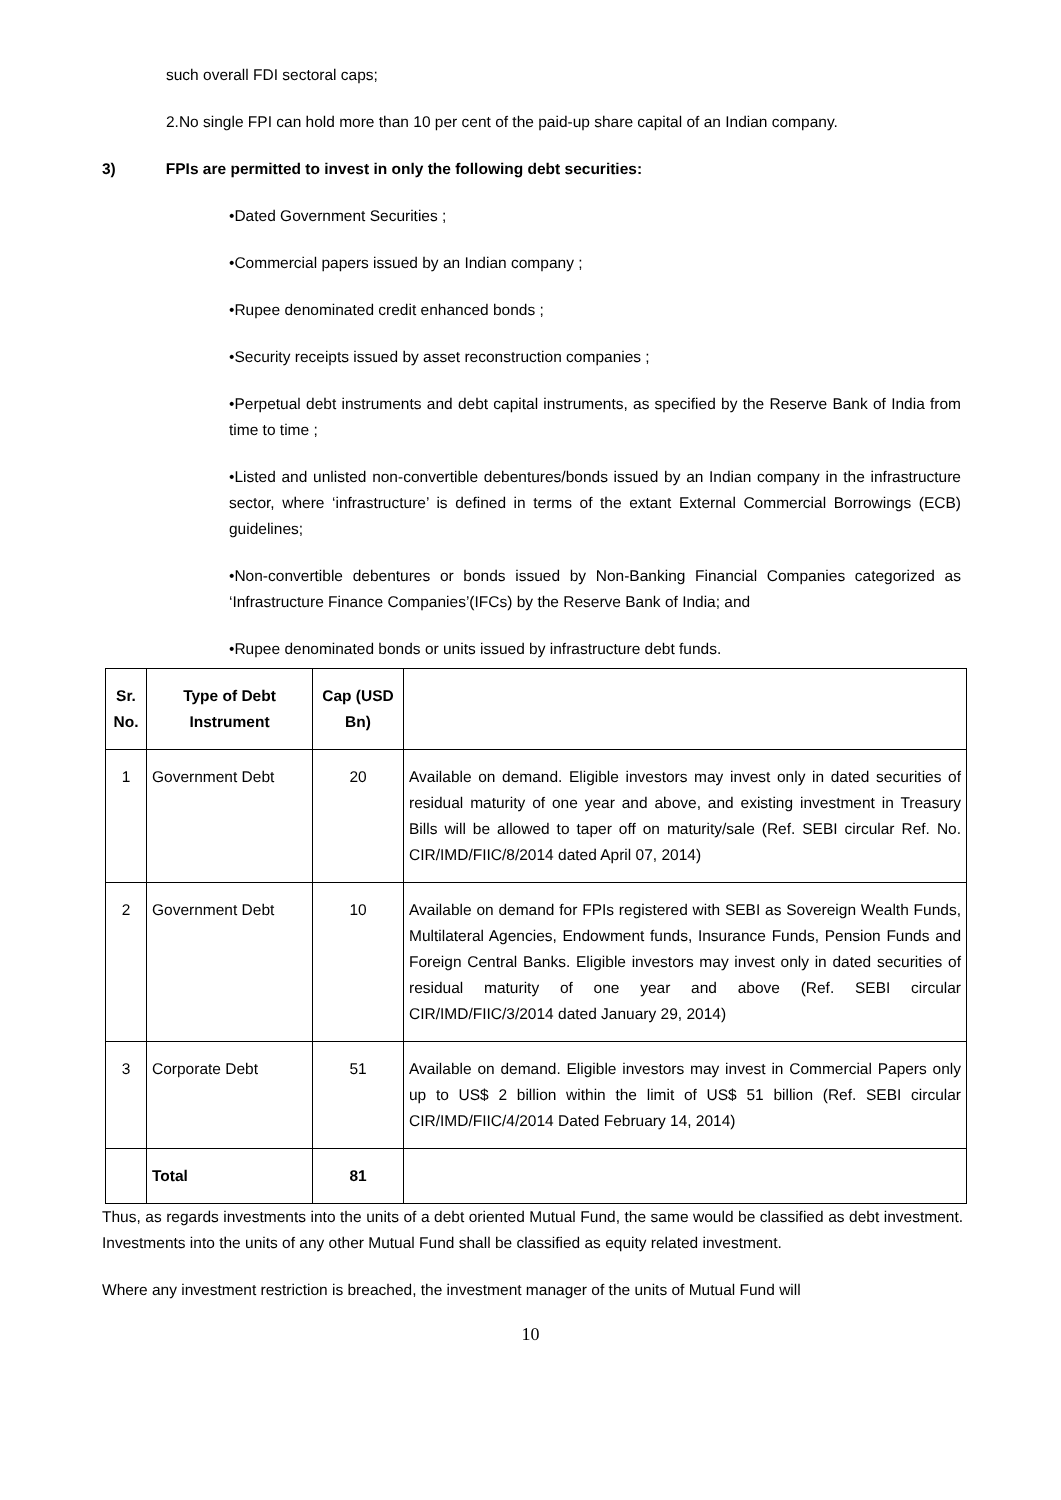such overall FDI sectoral caps;
2.No single FPI can hold more than 10 per cent of the paid-up share capital of an Indian company.
3) FPIs are permitted to invest in only the following debt securities:
•Dated Government Securities ;
•Commercial papers issued by an Indian company ;
•Rupee denominated credit enhanced bonds ;
•Security receipts issued by asset reconstruction companies ;
•Perpetual debt instruments and debt capital instruments, as specified by the Reserve Bank of India from time to time ;
•Listed and unlisted non-convertible debentures/bonds issued by an Indian company in the infrastructure sector, where ‘infrastructure’ is defined in terms of the extant External Commercial Borrowings (ECB) guidelines;
•Non-convertible debentures or bonds issued by Non-Banking Financial Companies categorized as ‘Infrastructure Finance Companies’(IFCs) by the Reserve Bank of India; and
•Rupee denominated bonds or units issued by infrastructure debt funds.
| Sr. No. | Type of Debt Instrument | Cap (USD Bn) | |
| --- | --- | --- | --- |
| 1 | Government Debt | 20 | Available on demand. Eligible investors may invest only in dated securities of residual maturity of one year and above, and existing investment in Treasury Bills will be allowed to taper off on maturity/sale (Ref. SEBI circular Ref. No. CIR/IMD/FIIC/8/2014 dated April 07, 2014) |
| 2 | Government Debt | 10 | Available on demand for FPIs registered with SEBI as Sovereign Wealth Funds, Multilateral Agencies, Endowment funds, Insurance Funds, Pension Funds and Foreign Central Banks. Eligible investors may invest only in dated securities of residual maturity of one year and above (Ref. SEBI circular CIR/IMD/FIIC/3/2014 dated January 29, 2014) |
| 3 | Corporate Debt | 51 | Available on demand. Eligible investors may invest in Commercial Papers only up to US$ 2 billion within the limit of US$ 51 billion (Ref. SEBI circular CIR/IMD/FIIC/4/2014 Dated February 14, 2014) |
| | Total | 81 | |
Thus, as regards investments into the units of a debt oriented Mutual Fund, the same would be classified as debt investment. Investments into the units of any other Mutual Fund shall be classified as equity related investment.
Where any investment restriction is breached, the investment manager of the units of Mutual Fund will
10